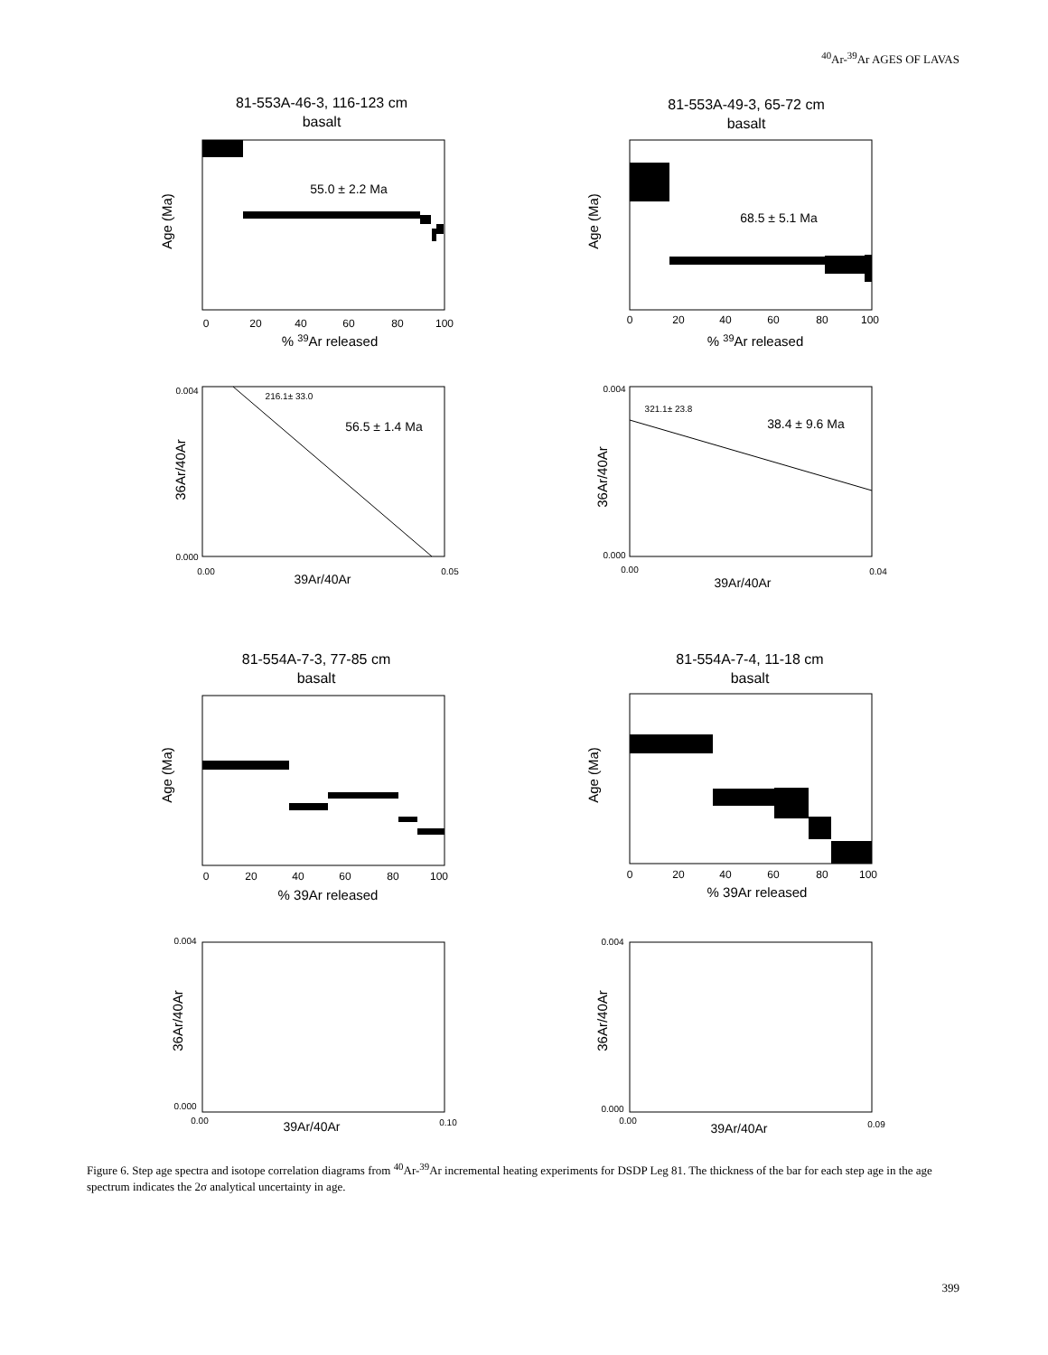<sup>40</sup>Ar-<sup>39</sup>Ar AGES OF LAVAS
81-553A-46-3, 116-123 cm
basalt
81-553A-49-3, 65-72 cm
basalt
81-554A-7-3, 77-85 cm
basalt
81-554A-7-4, 11-18 cm
basalt
0
20
40
60
80
100
% 39Ar released
0
20
40
60
80
100
% 39Ar released
55.0 ± 2.2 Ma
68.5 ± 5.1 Ma
216.1± 33.0
56.5 ± 1.4 Ma
321.1± 23.8
38.4 ± 9.6 Ma
0.004
0.000
0.00
0.05
0.004
0.000
0.00
0.04
39Ar/40Ar
39Ar/40Ar
0
20
40
60
80
100
% 39Ar released
0
20
40
60
80
100
% 39Ar released
0.004
0.000
0.00
0.10
39Ar/40Ar
0.004
0.000
0.00
0.09
39Ar/40Ar
Age (Ma)
Age (Ma)
Age (Ma)
Age (Ma)
36Ar/40Ar
36Ar/40Ar
36Ar/40Ar
36Ar/40Ar
Figure 6. Step age spectra and isotope correlation diagrams from <sup>40</sup>Ar-<sup>39</sup>Ar incremental heating experiments for DSDP Leg 81. The thickness of the bar for each step age in the age spectrum indicates the 2σ analytical uncertainty in age.
399